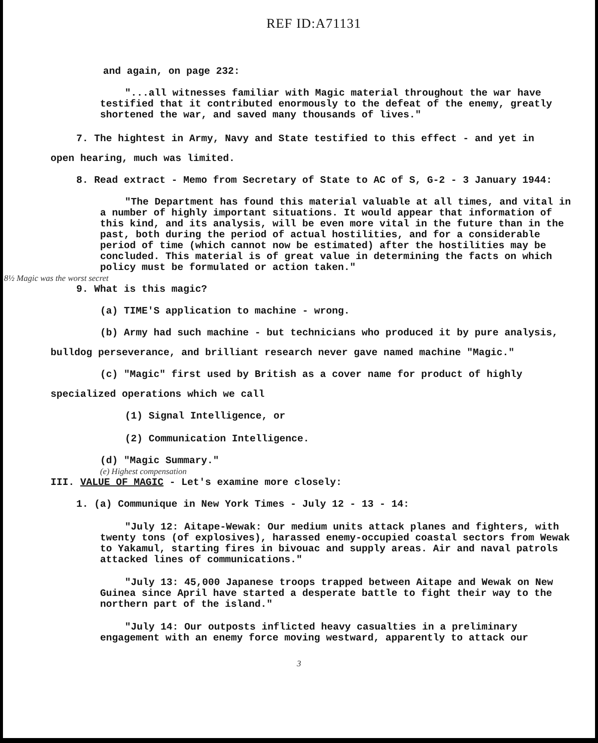REF ID:A71131
and again, on page 232:
"...all witnesses familiar with Magic material throughout the war have testified that it contributed enormously to the defeat of the enemy, greatly shortened the war, and saved many thousands of lives."
7. The hightest in Army, Navy and State testified to this effect - and yet in
open hearing, much was limited.
8. Read extract - Memo from Secretary of State to AC of S, G-2 - 3 January 1944:
"The Department has found this material valuable at all times, and vital in a number of highly important situations. It would appear that information of this kind, and its analysis, will be even more vital in the future than in the past, both during the period of actual hostilities, and for a considerable period of time (which cannot now be estimated) after the hostilities may be concluded. This material is of great value in determining the facts on which policy must be formulated or action taken."
8½ Magic was the worst secret
9. What is this magic?
(a) TIME'S application to machine - wrong.
(b) Army had such machine - but technicians who produced it by pure analysis,
bulldog perseverance, and brilliant research never gave named machine "Magic."
(c) "Magic" first used by British as a cover name for product of highly
specialized operations which we call
(1) Signal Intelligence, or
(2) Communication Intelligence.
(d) "Magic Summary."
(e) Highest compensation
III. VALUE OF MAGIC - Let's examine more closely:
1. (a) Communique in New York Times - July 12 - 13 - 14:
"July 12: Aitape-Wewak: Our medium units attack planes and fighters, with twenty tons (of explosives), harassed enemy-occupied coastal sectors from Wewak to Yakamul, starting fires in bivouac and supply areas. Air and naval patrols attacked lines of communications."
"July 13: 45,000 Japanese troops trapped between Aitape and Wewak on New Guinea since April have started a desperate battle to fight their way to the northern part of the island."
"July 14: Our outposts inflicted heavy casualties in a preliminary engagement with an enemy force moving westward, apparently to attack our
3